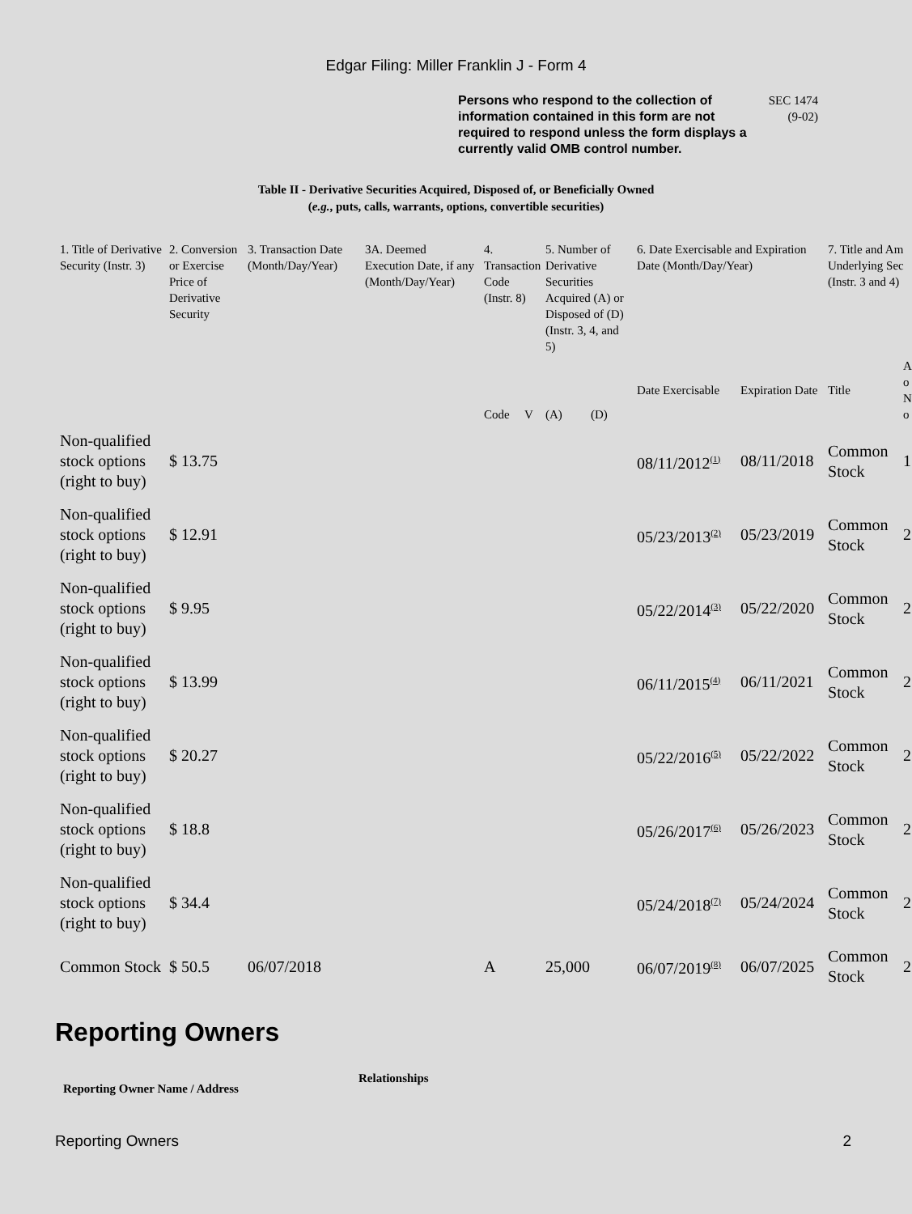Edgar Filing: Miller Franklin J - Form 4
Persons who respond to the collection of information contained in this form are not required to respond unless the form displays a currently valid OMB control number.
SEC 1474
(9-02)
Table II - Derivative Securities Acquired, Disposed of, or Beneficially Owned
(e.g., puts, calls, warrants, options, convertible securities)
| 1. Title of Derivative Security (Instr. 3) | 2. Conversion or Exercise Price of Derivative Security | 3. Transaction Date (Month/Day/Year) | 3A. Deemed Execution Date, if any (Month/Day/Year) | 4. Transaction Code (Instr. 8) | | 5. Number of Derivative Securities Acquired (A) or Disposed of (D) (Instr. 3, 4, and 5) | | 6. Date Exercisable and Expiration Date (Month/Day/Year) | | 7. Title and Am Underlying Sec (Instr. 3 and 4) | |
| --- | --- | --- | --- | --- | --- | --- | --- | --- | --- | --- | --- |
| | | | | Code | V | (A) | (D) | Date Exercisable | Expiration Date | Title | A o N o |
| Non-qualified stock options (right to buy) | $ 13.75 | | | | | | | 08/11/2012<sup>(1)</sup> | 08/11/2018 | Common Stock | 1 |
| Non-qualified stock options (right to buy) | $ 12.91 | | | | | | | 05/23/2013<sup>(2)</sup> | 05/23/2019 | Common Stock | 2 |
| Non-qualified stock options (right to buy) | $ 9.95 | | | | | | | 05/22/2014<sup>(3)</sup> | 05/22/2020 | Common Stock | 2 |
| Non-qualified stock options (right to buy) | $ 13.99 | | | | | | | 06/11/2015<sup>(4)</sup> | 06/11/2021 | Common Stock | 2 |
| Non-qualified stock options (right to buy) | $ 20.27 | | | | | | | 05/22/2016<sup>(5)</sup> | 05/22/2022 | Common Stock | 2 |
| Non-qualified stock options (right to buy) | $ 18.8 | | | | | | | 05/26/2017<sup>(6)</sup> | 05/26/2023 | Common Stock | 2 |
| Non-qualified stock options (right to buy) | $ 34.4 | | | | | | | 05/24/2018<sup>(7)</sup> | 05/24/2024 | Common Stock | 2 |
| Common Stock | $ 50.5 | 06/07/2018 | | A | | 25,000 | | 06/07/2019<sup>(8)</sup> | 06/07/2025 | Common Stock | 2 |
Reporting Owners
Reporting Owner Name / Address
Relationships
Reporting Owners 2